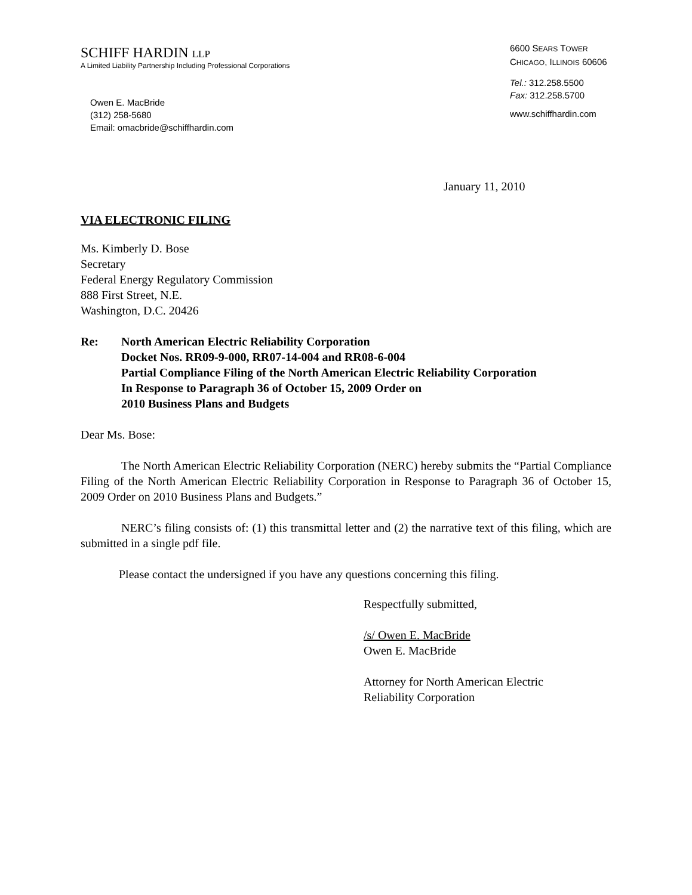SCHIFF HARDIN LLP
A Limited Liability Partnership Including Professional Corporations
Owen E. MacBride
(312) 258-5680
Email: omacbride@schiffhardin.com
6600 SEARS TOWER
CHICAGO, ILLINOIS 60606
Tel.: 312.258.5500
Fax: 312.258.5700
www.schiffhardin.com
January 11, 2010
VIA ELECTRONIC FILING
Ms. Kimberly D. Bose
Secretary
Federal Energy Regulatory Commission
888 First Street, N.E.
Washington, D.C. 20426
Re: North American Electric Reliability Corporation
Docket Nos. RR09-9-000, RR07-14-004 and RR08-6-004
Partial Compliance Filing of the North American Electric Reliability Corporation
In Response to Paragraph 36 of October 15, 2009 Order on
2010 Business Plans and Budgets
Dear Ms. Bose:
The North American Electric Reliability Corporation (NERC) hereby submits the “Partial Compliance Filing of the North American Electric Reliability Corporation in Response to Paragraph 36 of October 15, 2009 Order on 2010 Business Plans and Budgets.”
NERC’s filing consists of: (1) this transmittal letter and (2) the narrative text of this filing, which are submitted in a single pdf file.
Please contact the undersigned if you have any questions concerning this filing.
Respectfully submitted,
/s/ Owen E. MacBride
Owen E. MacBride
Attorney for North American Electric
Reliability Corporation